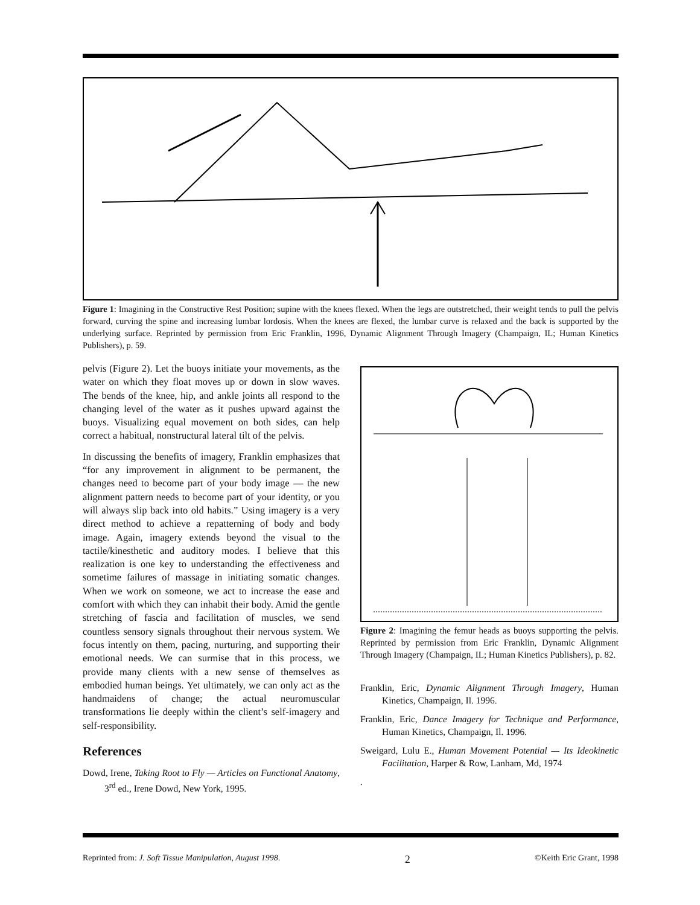Figure 1: Imagining in the Constructive Rest Position; supine with the knees flexed. When the legs are outstretched, their weight tends to pull the pelvis forward, curving the spine and increasing lumbar lordosis. When the knees are flexed, the lumbar curve is relaxed and the back is supported by the underlying surface. Reprinted by permission from Eric Franklin, 1996, Dynamic Alignment Through Imagery (Champaign, IL; Human Kinetics Publishers), p. 59.
pelvis (Figure 2). Let the buoys initiate your movements, as the water on which they float moves up or down in slow waves. The bends of the knee, hip, and ankle joints all respond to the changing level of the water as it pushes upward against the buoys. Visualizing equal movement on both sides, can help correct a habitual, nonstructural lateral tilt of the pelvis.
In discussing the benefits of imagery, Franklin emphasizes that “for any improvement in alignment to be permanent, the changes need to become part of your body image — the new alignment pattern needs to become part of your identity, or you will always slip back into old habits.” Using imagery is a very direct method to achieve a repatterning of body and body image. Again, imagery extends beyond the visual to the tactile/kinesthetic and auditory modes. I believe that this realization is one key to understanding the effectiveness and sometime failures of massage in initiating somatic changes. When we work on someone, we act to increase the ease and comfort with which they can inhabit their body. Amid the gentle stretching of fascia and facilitation of muscles, we send countless sensory signals throughout their nervous system. We focus intently on them, pacing, nurturing, and supporting their emotional needs. We can surmise that in this process, we provide many clients with a new sense of themselves as embodied human beings. Yet ultimately, we can only act as the handmaidens of change; the actual neuromuscular transformations lie deeply within the client’s self-imagery and self-responsibility.
References
Dowd, Irene, Taking Root to Fly — Articles on Functional Anatomy, 3<sup>rd</sup> ed., Irene Dowd, New York, 1995.
Figure 2: Imagining the femur heads as buoys supporting the pelvis. Reprinted by permission from Eric Franklin, Dynamic Alignment Through Imagery (Champaign, IL; Human Kinetics Publishers), p. 82.
Franklin, Eric, Dynamic Alignment Through Imagery, Human Kinetics, Champaign, Il. 1996.
Franklin, Eric, Dance Imagery for Technique and Performance, Human Kinetics, Champaign, Il. 1996.
Sweigard, Lulu E., Human Movement Potential — Its Ideokinetic Facilitation, Harper & Row, Lanham, Md, 1974
.
Reprinted from: J. Soft Tissue Manipulation, August 1998. 2 ©Keith Eric Grant, 1998